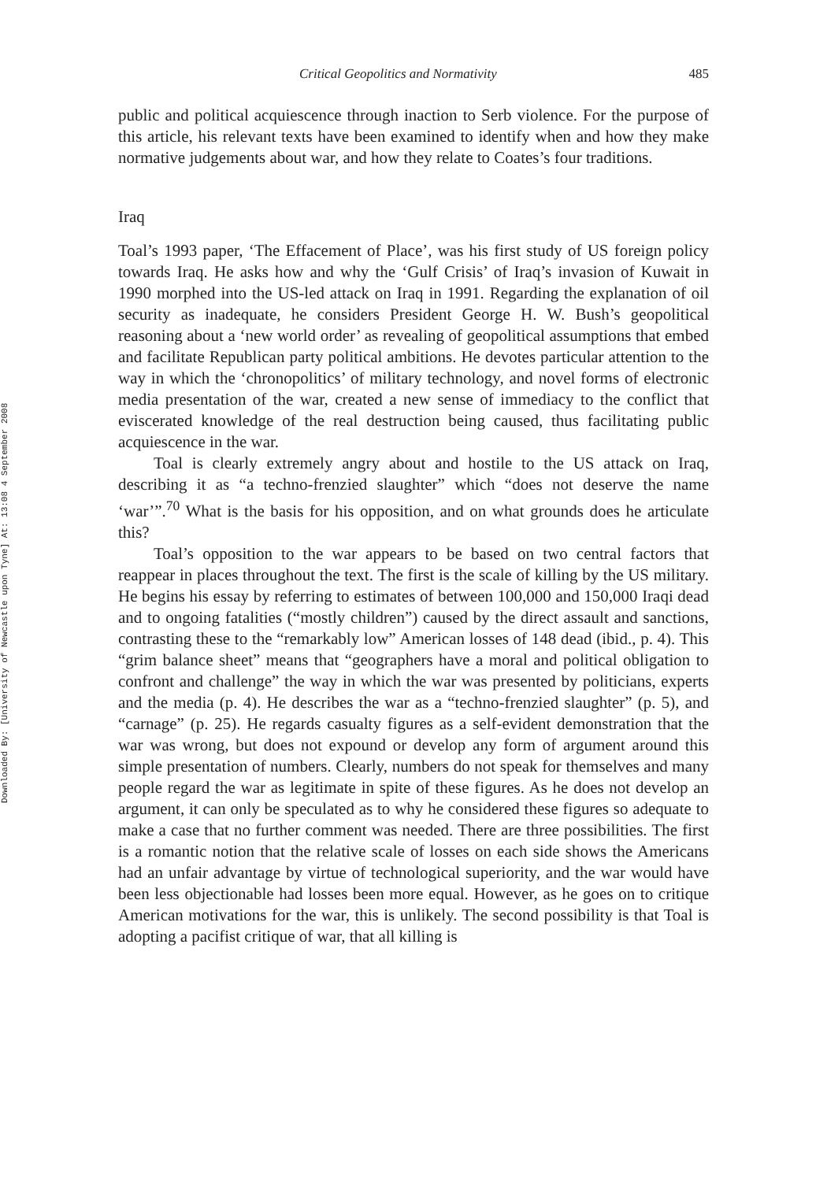Downloaded By: [University of Newcastle upon Tyne] At: 13:08 4 September 2008
Critical Geopolitics and Normativity 485
public and political acquiescence through inaction to Serb violence. For the purpose of this article, his relevant texts have been examined to identify when and how they make normative judgements about war, and how they relate to Coates’s four traditions.
Iraq
Toal’s 1993 paper, ‘The Effacement of Place’, was his first study of US foreign policy towards Iraq. He asks how and why the ‘Gulf Crisis’ of Iraq’s invasion of Kuwait in 1990 morphed into the US-led attack on Iraq in 1991. Regarding the explanation of oil security as inadequate, he considers President George H. W. Bush’s geopolitical reasoning about a ‘new world order’ as revealing of geopolitical assumptions that embed and facilitate Republican party political ambitions. He devotes particular attention to the way in which the ‘chronopolitics’ of military technology, and novel forms of electronic media presentation of the war, created a new sense of immediacy to the conflict that eviscerated knowledge of the real destruction being caused, thus facilitating public acquiescence in the war.
Toal is clearly extremely angry about and hostile to the US attack on Iraq, describing it as “a techno-frenzied slaughter” which “does not deserve the name ‘war’”.<sup>70</sup> What is the basis for his opposition, and on what grounds does he articulate this?
Toal’s opposition to the war appears to be based on two central factors that reappear in places throughout the text. The first is the scale of killing by the US military. He begins his essay by referring to estimates of between 100,000 and 150,000 Iraqi dead and to ongoing fatalities (“mostly children”) caused by the direct assault and sanctions, contrasting these to the “remarkably low” American losses of 148 dead (ibid., p. 4). This “grim balance sheet” means that “geographers have a moral and political obligation to confront and challenge” the way in which the war was presented by politicians, experts and the media (p. 4). He describes the war as a “techno-frenzied slaughter” (p. 5), and “carnage” (p. 25). He regards casualty figures as a self-evident demonstration that the war was wrong, but does not expound or develop any form of argument around this simple presentation of numbers. Clearly, numbers do not speak for themselves and many people regard the war as legitimate in spite of these figures. As he does not develop an argument, it can only be speculated as to why he considered these figures so adequate to make a case that no further comment was needed. There are three possibilities. The first is a romantic notion that the relative scale of losses on each side shows the Americans had an unfair advantage by virtue of technological superiority, and the war would have been less objectionable had losses been more equal. However, as he goes on to critique American motivations for the war, this is unlikely. The second possibility is that Toal is adopting a pacifist critique of war, that all killing is